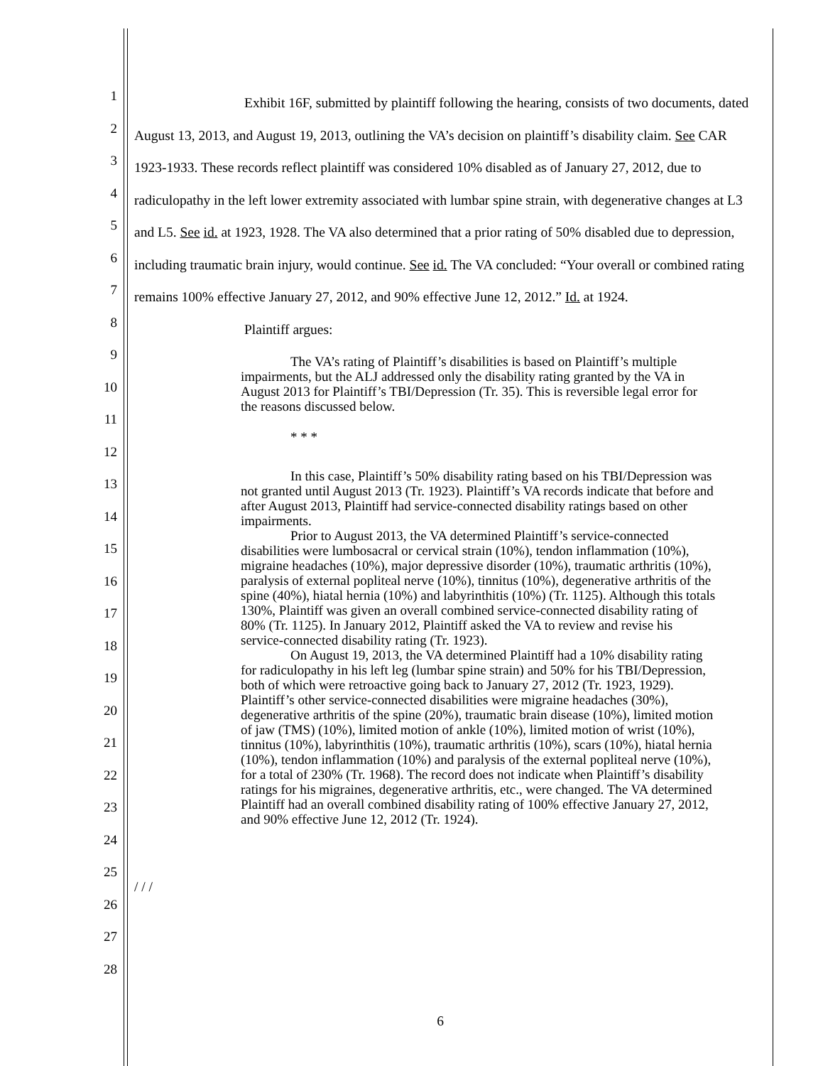1
2
3
4
5
6
7
8
9
10
11
12
13
14
15
16
17
18
19
20
21
22
23
24
25
26
27
28
Exhibit 16F, submitted by plaintiff following the hearing, consists of two documents, dated August 13, 2013, and August 19, 2013, outlining the VA’s decision on plaintiff’s disability claim. See CAR 1923-1933. These records reflect plaintiff was considered 10% disabled as of January 27, 2012, due to radiculopathy in the left lower extremity associated with lumbar spine strain, with degenerative changes at L3 and L5. See id. at 1923, 1928. The VA also determined that a prior rating of 50% disabled due to depression, including traumatic brain injury, would continue. See id. The VA concluded: “Your overall or combined rating remains 100% effective January 27, 2012, and 90% effective June 12, 2012.” Id. at 1924.
Plaintiff argues:
The VA’s rating of Plaintiff’s disabilities is based on Plaintiff’s multiple impairments, but the ALJ addressed only the disability rating granted by the VA in August 2013 for Plaintiff’s TBI/Depression (Tr. 35). This is reversible legal error for the reasons discussed below.
* * *
In this case, Plaintiff’s 50% disability rating based on his TBI/Depression was not granted until August 2013 (Tr. 1923). Plaintiff’s VA records indicate that before and after August 2013, Plaintiff had service-connected disability ratings based on other impairments.
Prior to August 2013, the VA determined Plaintiff’s service-connected disabilities were lumbosacral or cervical strain (10%), tendon inflammation (10%), migraine headaches (10%), major depressive disorder (10%), traumatic arthritis (10%), paralysis of external popliteal nerve (10%), tinnitus (10%), degenerative arthritis of the spine (40%), hiatal hernia (10%) and labyrinthitis (10%) (Tr. 1125). Although this totals 130%, Plaintiff was given an overall combined service-connected disability rating of 80% (Tr. 1125). In January 2012, Plaintiff asked the VA to review and revise his service-connected disability rating (Tr. 1923).
On August 19, 2013, the VA determined Plaintiff had a 10% disability rating for radiculopathy in his left leg (lumbar spine strain) and 50% for his TBI/Depression, both of which were retroactive going back to January 27, 2012 (Tr. 1923, 1929). Plaintiff’s other service-connected disabilities were migraine headaches (30%), degenerative arthritis of the spine (20%), traumatic brain disease (10%), limited motion of jaw (TMS) (10%), limited motion of ankle (10%), limited motion of wrist (10%), tinnitus (10%), labyrinthitis (10%), traumatic arthritis (10%), scars (10%), hiatal hernia (10%), tendon inflammation (10%) and paralysis of the external popliteal nerve (10%), for a total of 230% (Tr. 1968). The record does not indicate when Plaintiff’s disability ratings for his migraines, degenerative arthritis, etc., were changed. The VA determined Plaintiff had an overall combined disability rating of 100% effective January 27, 2012, and 90% effective June 12, 2012 (Tr. 1924).
/ / /
6